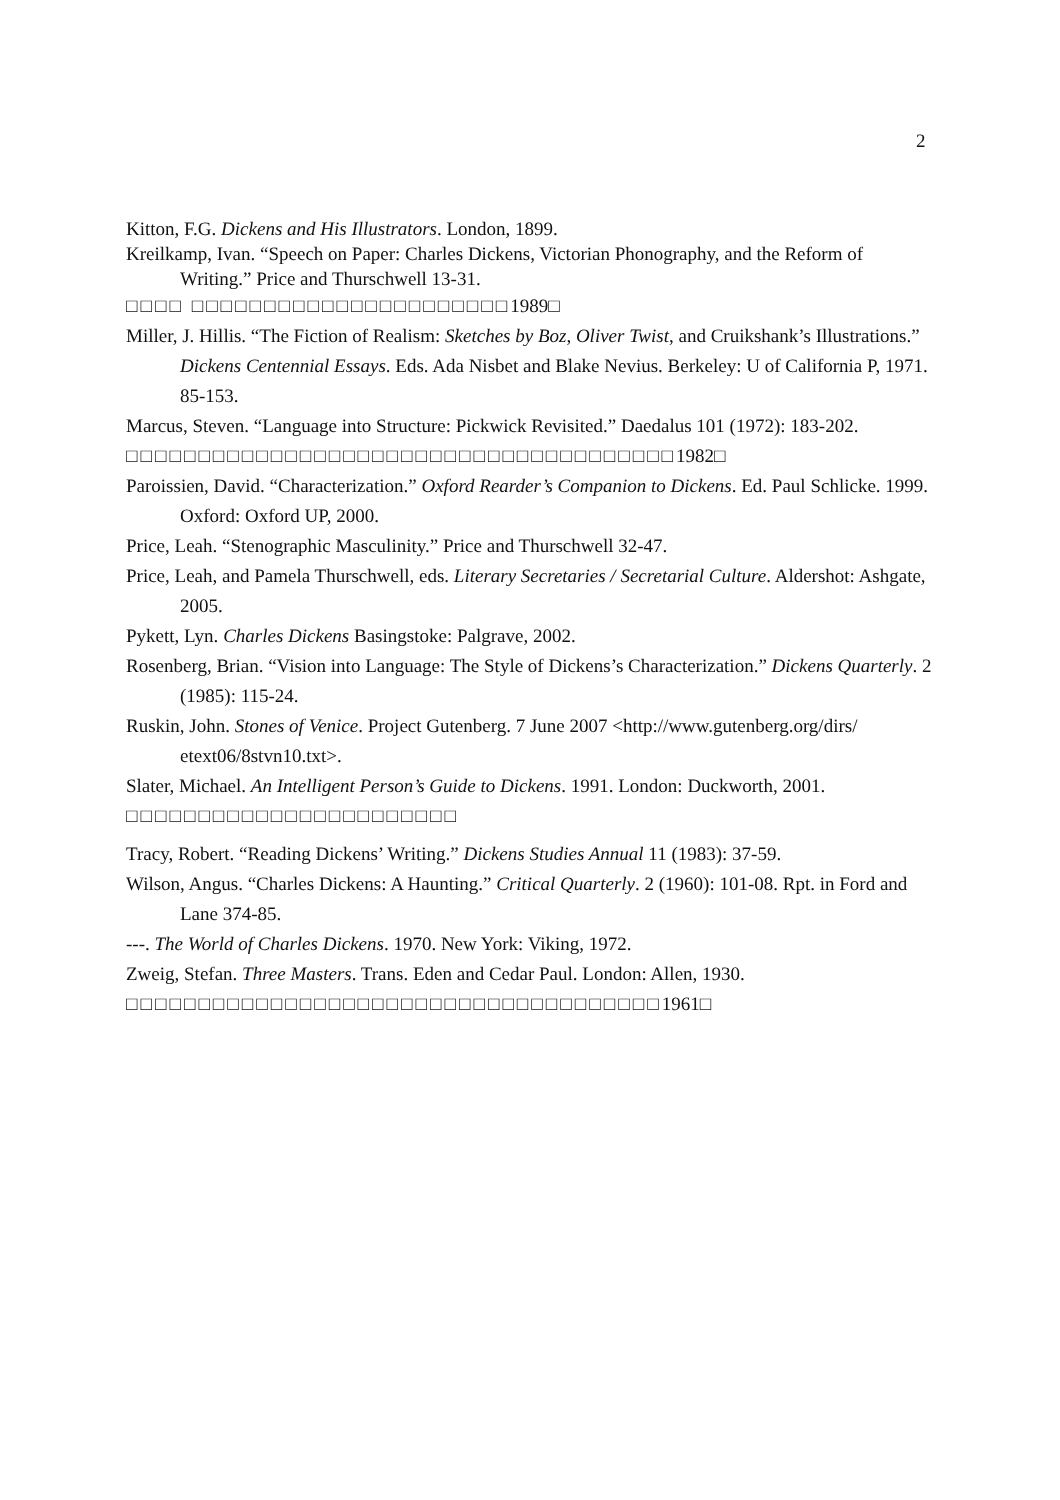2
Kitton, F.G. Dickens and His Illustrators. London, 1899.
Kreilkamp, Ivan. “Speech on Paper: Charles Dickens, Victorian Phonography, and the Reform of Writing.” Price and Thurschwell 13-31.
□□□□ □□□□□□□□□□□□□□□□□□□□□□1989□
Miller, J. Hillis. “The Fiction of Realism: Sketches by Boz, Oliver Twist, and Cruikshank’s Illustrations.” Dickens Centennial Essays. Eds. Ada Nisbet and Blake Nevius. Berkeley: U of California P, 1971. 85-153.
Marcus, Steven. “Language into Structure: Pickwick Revisited.” Daedalus 101 (1972): 183-202.
□□□□□□□□□□□□□□□□□□□□□□□□□□□□□□□□□□□□□□1982□
Paroissien, David. “Characterization.” Oxford Rearder’s Companion to Dickens. Ed. Paul Schlicke. 1999. Oxford: Oxford UP, 2000.
Price, Leah. “Stenographic Masculinity.” Price and Thurschwell 32-47.
Price, Leah, and Pamela Thurschwell, eds. Literary Secretaries / Secretarial Culture. Aldershot: Ashgate, 2005.
Pykett, Lyn. Charles Dickens Basingstoke: Palgrave, 2002.
Rosenberg, Brian. “Vision into Language: The Style of Dickens’s Characterization.” Dickens Quarterly. 2 (1985): 115-24.
Ruskin, John. Stones of Venice. Project Gutenberg. 7 June 2007 <http://www.gutenberg.org/dirs/ etext06/8stvn10.txt>.
Slater, Michael. An Intelligent Person’s Guide to Dickens. 1991. London: Duckworth, 2001.
□□□□□□□□□□□□□□□□□□□□□□□
Tracy, Robert. “Reading Dickens’ Writing.” Dickens Studies Annual 11 (1983): 37-59.
Wilson, Angus. “Charles Dickens: A Haunting.” Critical Quarterly. 2 (1960): 101-08. Rpt. in Ford and Lane 374-85.
---. The World of Charles Dickens. 1970. New York: Viking, 1972.
Zweig, Stefan. Three Masters. Trans. Eden and Cedar Paul. London: Allen, 1930.
□□□□□□□□□□□□□□□□□□□□□□□□□□□□□□□□□□□□□1961□